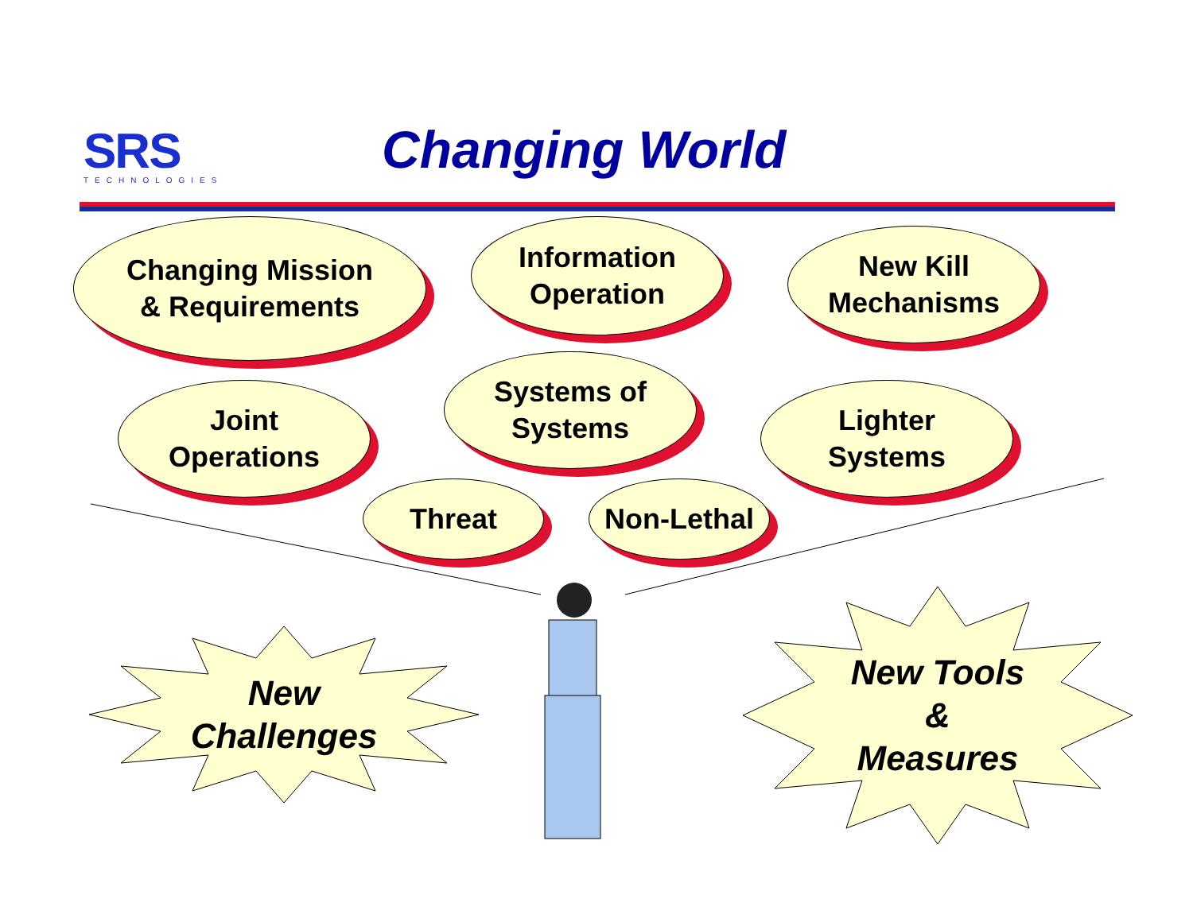SRS
TECHNOLOGIES
Changing World
Changing Mission
& Requirements
Information
Operation
New Kill
Mechanisms
Joint
Operations
Systems of
Systems
Lighter
Systems
Threat Non-Lethal
New
Challenges
New Tools
&
Measures